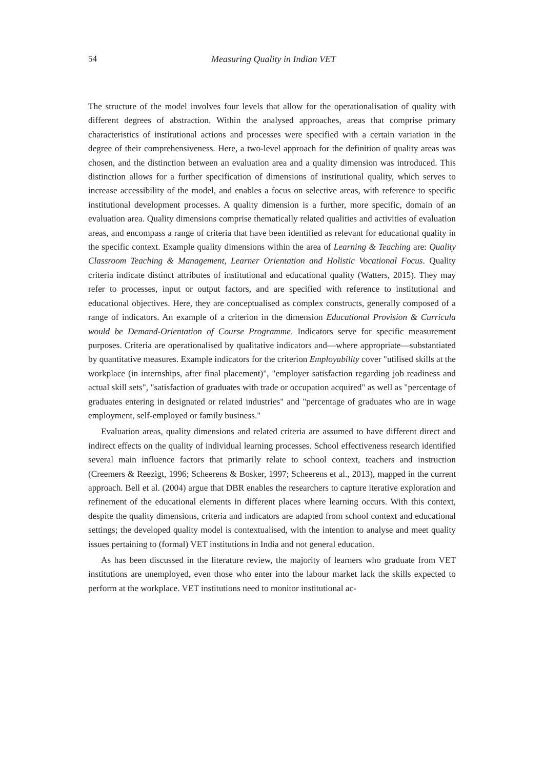54 Measuring Quality in Indian VET
The structure of the model involves four levels that allow for the operationalisation of quality with different degrees of abstraction. Within the analysed approaches, areas that comprise primary characteristics of institutional actions and processes were specified with a certain variation in the degree of their comprehensiveness. Here, a two-level approach for the definition of quality areas was chosen, and the distinction between an evaluation area and a quality dimension was introduced. This distinction allows for a further specification of dimensions of institutional quality, which serves to increase accessibility of the model, and enables a focus on selective areas, with reference to specific institutional development processes. A quality dimension is a further, more specific, domain of an evaluation area. Quality dimensions comprise thematically related qualities and activities of evaluation areas, and encompass a range of criteria that have been identified as relevant for educational quality in the specific context. Example quality dimensions within the area of Learning & Teaching are: Quality Classroom Teaching & Management, Learner Orientation and Holistic Vocational Focus. Quality criteria indicate distinct attributes of institutional and educational quality (Watters, 2015). They may refer to processes, input or output factors, and are specified with reference to institutional and educational objectives. Here, they are conceptualised as complex constructs, generally composed of a range of indicators. An example of a criterion in the dimension Educational Provision & Curricula would be Demand-Orientation of Course Programme. Indicators serve for specific measurement purposes. Criteria are operationalised by qualitative indicators and—where appropriate—substantiated by quantitative measures. Example indicators for the criterion Employability cover "utilised skills at the workplace (in internships, after final placement)", "employer satisfaction regarding job readiness and actual skill sets", "satisfaction of graduates with trade or occupation acquired" as well as "percentage of graduates entering in designated or related industries" and "percentage of graduates who are in wage employment, self-employed or family business."
Evaluation areas, quality dimensions and related criteria are assumed to have different direct and indirect effects on the quality of individual learning processes. School effectiveness research identified several main influence factors that primarily relate to school context, teachers and instruction (Creemers & Reezigt, 1996; Scheerens & Bosker, 1997; Scheerens et al., 2013), mapped in the current approach. Bell et al. (2004) argue that DBR enables the researchers to capture iterative exploration and refinement of the educational elements in different places where learning occurs. With this context, despite the quality dimensions, criteria and indicators are adapted from school context and educational settings; the developed quality model is contextualised, with the intention to analyse and meet quality issues pertaining to (formal) VET institutions in India and not general education.
As has been discussed in the literature review, the majority of learners who graduate from VET institutions are unemployed, even those who enter into the labour market lack the skills expected to perform at the workplace. VET institutions need to monitor institutional ac-